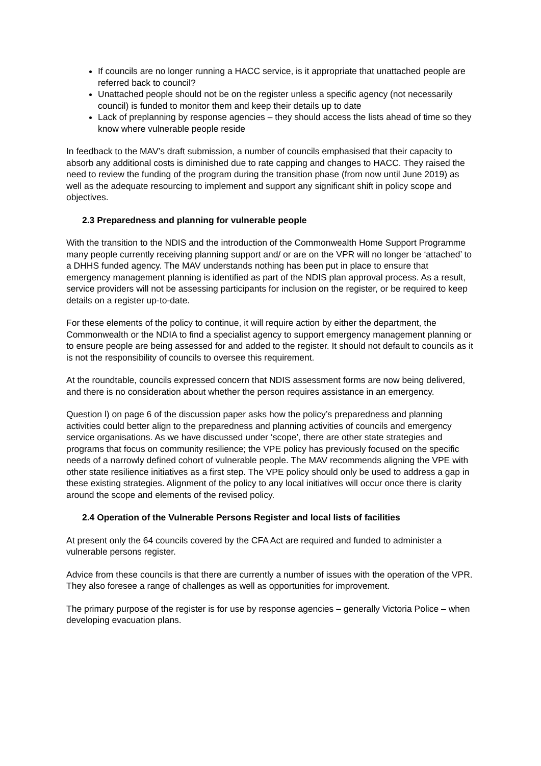If councils are no longer running a HACC service, is it appropriate that unattached people are referred back to council?
Unattached people should not be on the register unless a specific agency (not necessarily council) is funded to monitor them and keep their details up to date
Lack of preplanning by response agencies – they should access the lists ahead of time so they know where vulnerable people reside
In feedback to the MAV’s draft submission, a number of councils emphasised that their capacity to absorb any additional costs is diminished due to rate capping and changes to HACC. They raised the need to review the funding of the program during the transition phase (from now until June 2019) as well as the adequate resourcing to implement and support any significant shift in policy scope and objectives.
2.3 Preparedness and planning for vulnerable people
With the transition to the NDIS and the introduction of the Commonwealth Home Support Programme many people currently receiving planning support and/ or are on the VPR will no longer be ‘attached’ to a DHHS funded agency. The MAV understands nothing has been put in place to ensure that emergency management planning is identified as part of the NDIS plan approval process. As a result, service providers will not be assessing participants for inclusion on the register, or be required to keep details on a register up-to-date.
For these elements of the policy to continue, it will require action by either the department, the Commonwealth or the NDIA to find a specialist agency to support emergency management planning or to ensure people are being assessed for and added to the register. It should not default to councils as it is not the responsibility of councils to oversee this requirement.
At the roundtable, councils expressed concern that NDIS assessment forms are now being delivered, and there is no consideration about whether the person requires assistance in an emergency.
Question l) on page 6 of the discussion paper asks how the policy’s preparedness and planning activities could better align to the preparedness and planning activities of councils and emergency service organisations. As we have discussed under ‘scope’, there are other state strategies and programs that focus on community resilience; the VPE policy has previously focused on the specific needs of a narrowly defined cohort of vulnerable people. The MAV recommends aligning the VPE with other state resilience initiatives as a first step. The VPE policy should only be used to address a gap in these existing strategies. Alignment of the policy to any local initiatives will occur once there is clarity around the scope and elements of the revised policy.
2.4 Operation of the Vulnerable Persons Register and local lists of facilities
At present only the 64 councils covered by the CFA Act are required and funded to administer a vulnerable persons register.
Advice from these councils is that there are currently a number of issues with the operation of the VPR. They also foresee a range of challenges as well as opportunities for improvement.
The primary purpose of the register is for use by response agencies – generally Victoria Police – when developing evacuation plans.